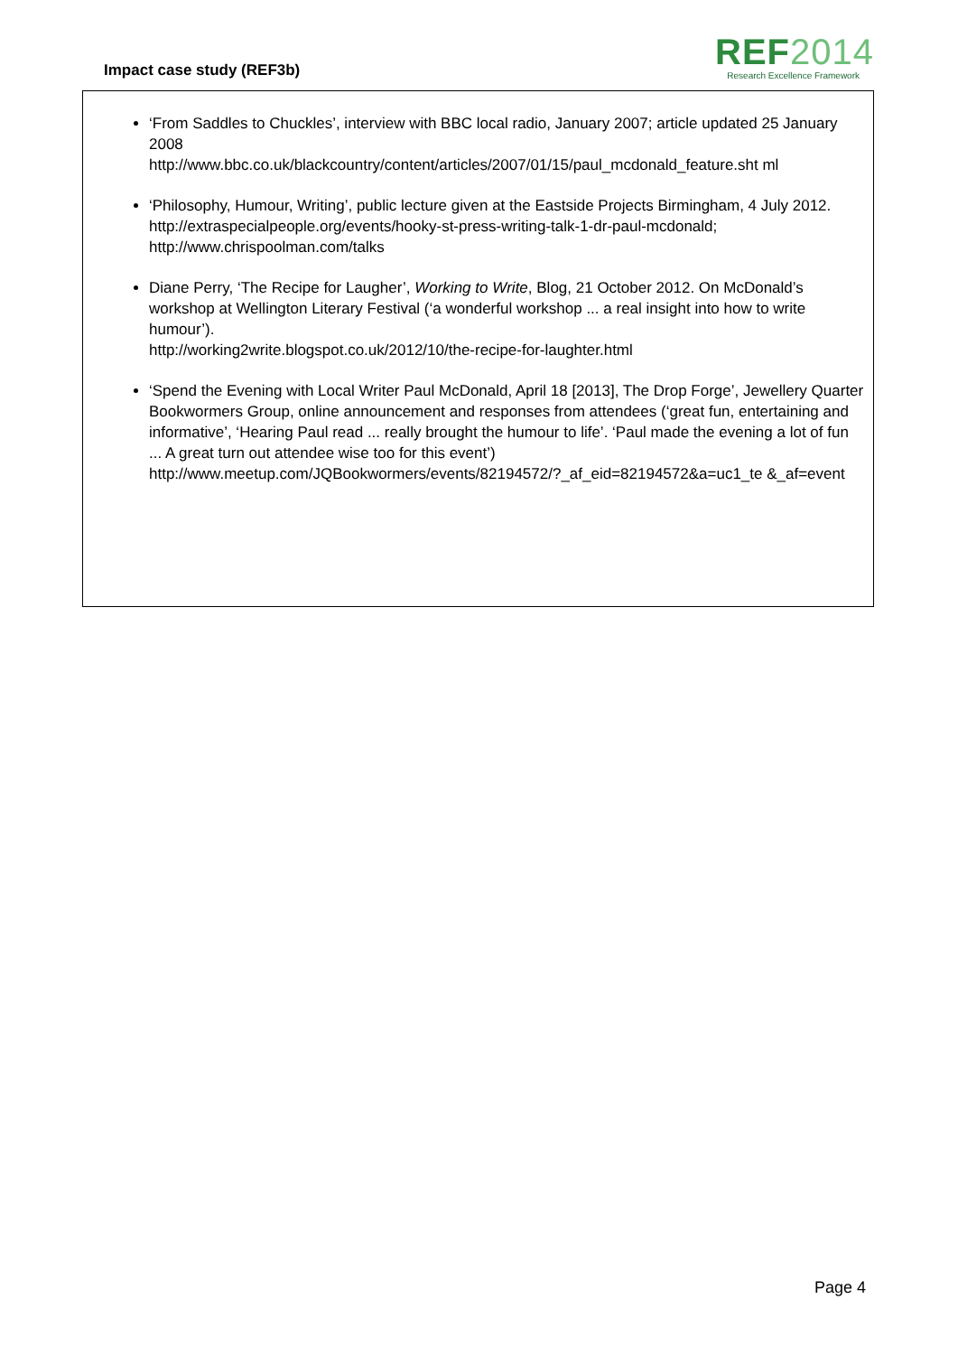Impact case study (REF3b)
REF2014
Research Excellence Framework
‘From Saddles to Chuckles’, interview with BBC local radio, January 2007; article updated 25 January 2008
http://www.bbc.co.uk/blackcountry/content/articles/2007/01/15/paul_mcdonald_feature.sht ml
‘Philosophy, Humour, Writing’, public lecture given at the Eastside Projects Birmingham, 4 July 2012.
http://extraspecialpeople.org/events/hooky-st-press-writing-talk-1-dr-paul-mcdonald; http://www.chrispoolman.com/talks
Diane Perry, ‘The Recipe for Laugher’, Working to Write, Blog, 21 October 2012. On McDonald’s workshop at Wellington Literary Festival (‘a wonderful workshop ... a real insight into how to write humour’).
http://working2write.blogspot.co.uk/2012/10/the-recipe-for-laughter.html
‘Spend the Evening with Local Writer Paul McDonald, April 18 [2013], The Drop Forge’, Jewellery Quarter Bookwormers Group, online announcement and responses from attendees (‘great fun, entertaining and informative’, ‘Hearing Paul read ... really brought the humour to life’. ‘Paul made the evening a lot of fun ... A great turn out attendee wise too for this event’)
http://www.meetup.com/JQBookwormers/events/82194572/?_af_eid=82194572&a=uc1_te &_af=event
Page 4